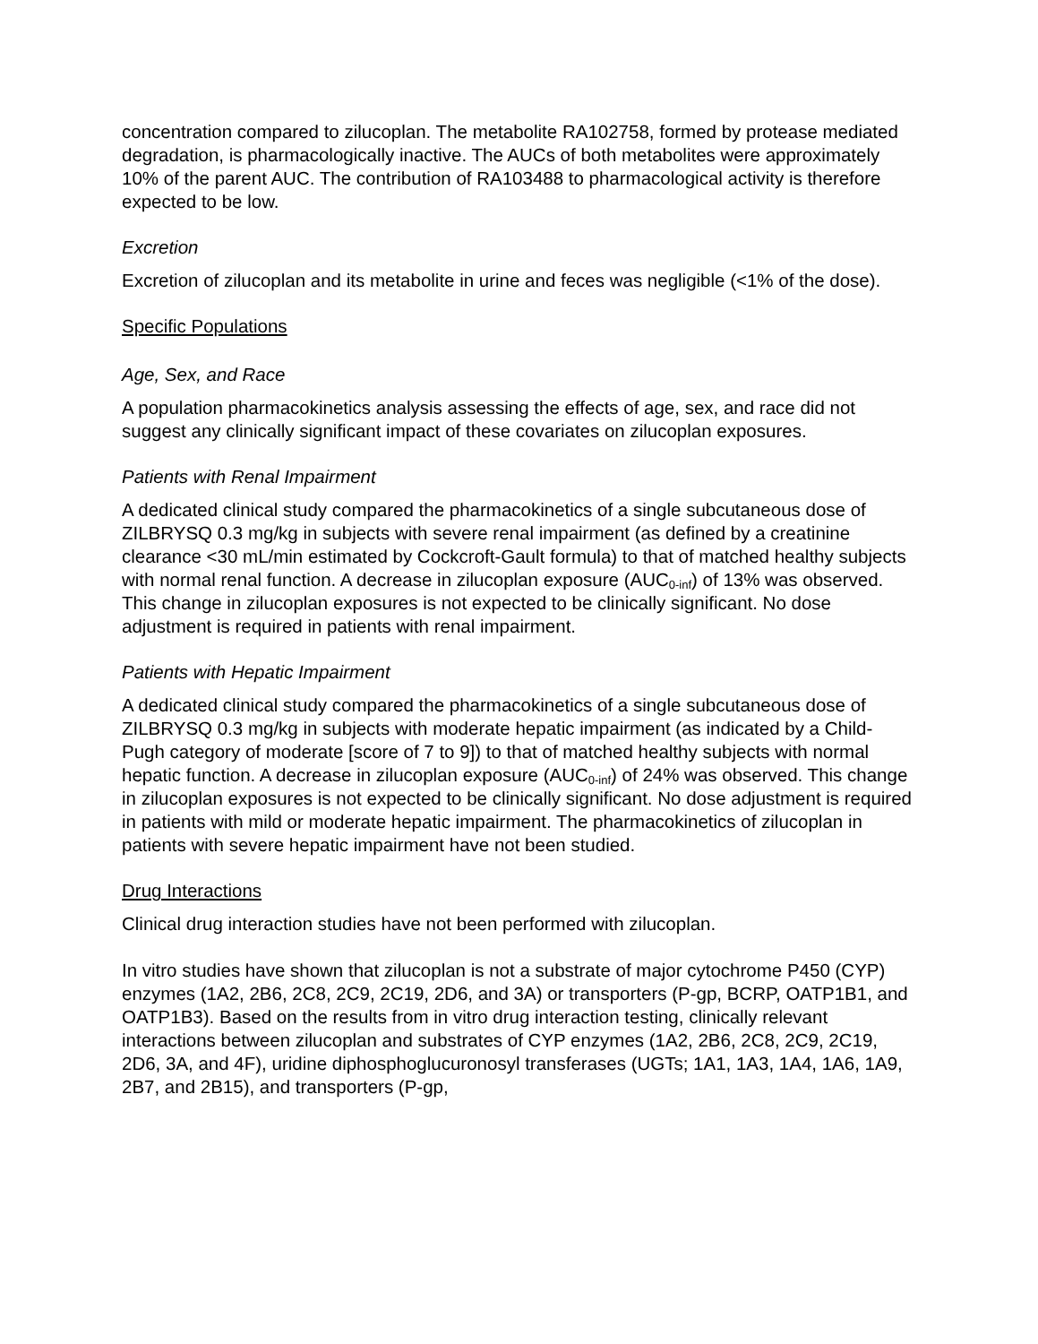concentration compared to zilucoplan. The metabolite RA102758, formed by protease mediated degradation, is pharmacologically inactive. The AUCs of both metabolites were approximately 10% of the parent AUC. The contribution of RA103488 to pharmacological activity is therefore expected to be low.
Excretion
Excretion of zilucoplan and its metabolite in urine and feces was negligible (<1% of the dose).
Specific Populations
Age, Sex, and Race
A population pharmacokinetics analysis assessing the effects of age, sex, and race did not suggest any clinically significant impact of these covariates on zilucoplan exposures.
Patients with Renal Impairment
A dedicated clinical study compared the pharmacokinetics of a single subcutaneous dose of ZILBRYSQ 0.3 mg/kg in subjects with severe renal impairment (as defined by a creatinine clearance <30 mL/min estimated by Cockcroft-Gault formula) to that of matched healthy subjects with normal renal function. A decrease in zilucoplan exposure (AUC<sub>0-inf</sub>) of 13% was observed. This change in zilucoplan exposures is not expected to be clinically significant. No dose adjustment is required in patients with renal impairment.
Patients with Hepatic Impairment
A dedicated clinical study compared the pharmacokinetics of a single subcutaneous dose of ZILBRYSQ 0.3 mg/kg in subjects with moderate hepatic impairment (as indicated by a Child-Pugh category of moderate [score of 7 to 9]) to that of matched healthy subjects with normal hepatic function. A decrease in zilucoplan exposure (AUC<sub>0-inf</sub>) of 24% was observed. This change in zilucoplan exposures is not expected to be clinically significant. No dose adjustment is required in patients with mild or moderate hepatic impairment. The pharmacokinetics of zilucoplan in patients with severe hepatic impairment have not been studied.
Drug Interactions
Clinical drug interaction studies have not been performed with zilucoplan.
In vitro studies have shown that zilucoplan is not a substrate of major cytochrome P450 (CYP) enzymes (1A2, 2B6, 2C8, 2C9, 2C19, 2D6, and 3A) or transporters (P-gp, BCRP, OATP1B1, and OATP1B3). Based on the results from in vitro drug interaction testing, clinically relevant interactions between zilucoplan and substrates of CYP enzymes (1A2, 2B6, 2C8, 2C9, 2C19, 2D6, 3A, and 4F), uridine diphosphoglucuronosyl transferases (UGTs; 1A1, 1A3, 1A4, 1A6, 1A9, 2B7, and 2B15), and transporters (P-gp,